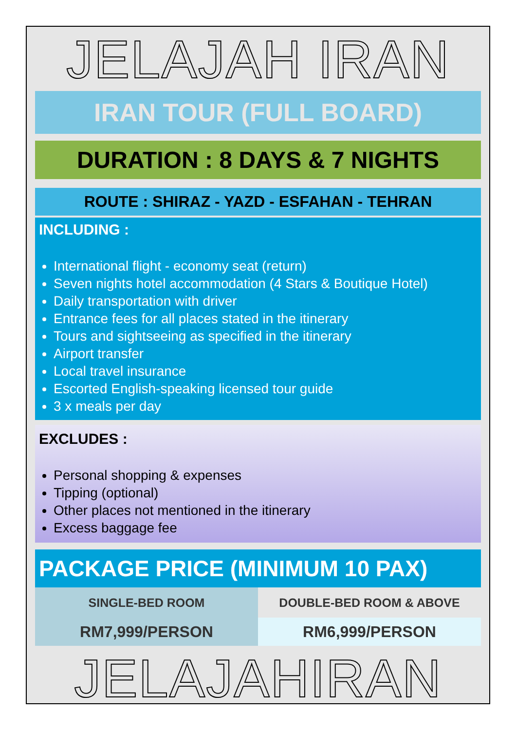JELAJAH IRAN
IRAN TOUR (FULL BOARD)
DURATION : 8 DAYS & 7 NIGHTS
ROUTE : SHIRAZ - YAZD - ESFAHAN - TEHRAN
INCLUDING :
International flight - economy seat (return)
Seven nights hotel accommodation (4 Stars & Boutique Hotel)
Daily transportation with driver
Entrance fees for all places stated in the itinerary
Tours and sightseeing as specified in the itinerary
Airport transfer
Local travel insurance
Escorted English-speaking licensed tour guide
3 x meals per day
EXCLUDES :
Personal shopping & expenses
Tipping (optional)
Other places not mentioned in the itinerary
Excess baggage fee
PACKAGE PRICE (MINIMUM 10 PAX)
| SINGLE-BED ROOM | DOUBLE-BED ROOM & ABOVE |
| RM7,999/PERSON | RM6,999/PERSON |
JELAJAHIRAN